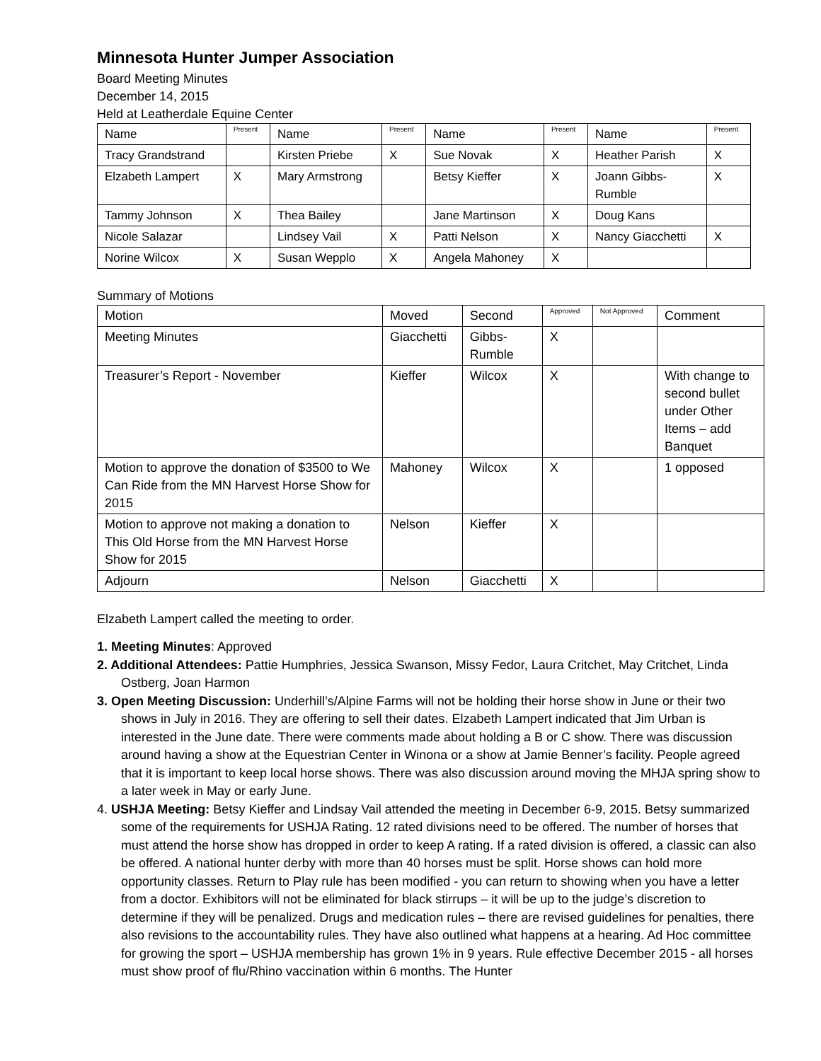Minnesota Hunter Jumper Association
Board Meeting Minutes
December 14, 2015
Held at Leatherdale Equine Center
| Name | Present | Name | Present | Name | Present | Name | Present |
| --- | --- | --- | --- | --- | --- | --- | --- |
| Tracy Grandstrand | | Kirsten Priebe | X | Sue Novak | X | Heather Parish | X |
| Elzabeth Lampert | X | Mary Armstrong | | Betsy Kieffer | X | Joann Gibbs- Rumble | X |
| Tammy Johnson | X | Thea Bailey | | Jane Martinson | X | Doug Kans | |
| Nicole Salazar | | Lindsey Vail | X | Patti Nelson | X | Nancy Giacchetti | X |
| Norine Wilcox | X | Susan Wepplo | X | Angela Mahoney | X | | |
Summary of Motions
| Motion | Moved | Second | Approved | Not Approved | Comment |
| --- | --- | --- | --- | --- | --- |
| Meeting Minutes | Giacchetti | Gibbs- Rumble | X | | |
| Treasurer’s Report - November | Kieffer | Wilcox | X | | With change to second bullet under Other Items – add Banquet |
| Motion to approve the donation of $3500 to We Can Ride from the MN Harvest Horse Show for 2015 | Mahoney | Wilcox | X | | 1 opposed |
| Motion to approve not making a donation to This Old Horse from the MN Harvest Horse Show for 2015 | Nelson | Kieffer | X | | |
| Adjourn | Nelson | Giacchetti | X | | |
Elzabeth Lampert called the meeting to order.
1. Meeting Minutes: Approved
2. Additional Attendees: Pattie Humphries, Jessica Swanson, Missy Fedor, Laura Critchet, May Critchet, Linda Ostberg, Joan Harmon
3. Open Meeting Discussion: Underhill’s/Alpine Farms will not be holding their horse show in June or their two shows in July in 2016. They are offering to sell their dates. Elzabeth Lampert indicated that Jim Urban is interested in the June date. There were comments made about holding a B or C show. There was discussion around having a show at the Equestrian Center in Winona or a show at Jamie Benner’s facility. People agreed that it is important to keep local horse shows. There was also discussion around moving the MHJA spring show to a later week in May or early June.
4. USHJA Meeting: Betsy Kieffer and Lindsay Vail attended the meeting in December 6-9, 2015. Betsy summarized some of the requirements for USHJA Rating. 12 rated divisions need to be offered. The number of horses that must attend the horse show has dropped in order to keep A rating. If a rated division is offered, a classic can also be offered. A national hunter derby with more than 40 horses must be split. Horse shows can hold more opportunity classes. Return to Play rule has been modified - you can return to showing when you have a letter from a doctor. Exhibitors will not be eliminated for black stirrups – it will be up to the judge’s discretion to determine if they will be penalized. Drugs and medication rules – there are revised guidelines for penalties, there also revisions to the accountability rules. They have also outlined what happens at a hearing. Ad Hoc committee for growing the sport – USHJA membership has grown 1% in 9 years. Rule effective December 2015 - all horses must show proof of flu/Rhino vaccination within 6 months. The Hunter